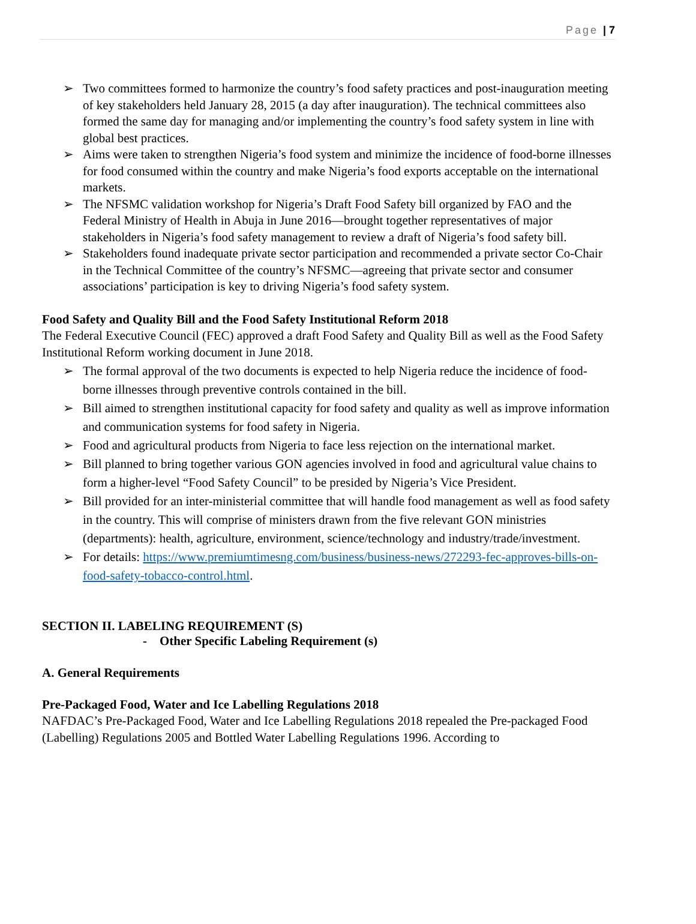Page | 7
➢ Two committees formed to harmonize the country’s food safety practices and post-inauguration meeting of key stakeholders held January 28, 2015 (a day after inauguration). The technical committees also formed the same day for managing and/or implementing the country’s food safety system in line with global best practices.
➢ Aims were taken to strengthen Nigeria’s food system and minimize the incidence of food-borne illnesses for food consumed within the country and make Nigeria’s food exports acceptable on the international markets.
➢ The NFSMC validation workshop for Nigeria’s Draft Food Safety bill organized by FAO and the Federal Ministry of Health in Abuja in June 2016—brought together representatives of major stakeholders in Nigeria’s food safety management to review a draft of Nigeria’s food safety bill.
➢ Stakeholders found inadequate private sector participation and recommended a private sector Co-Chair in the Technical Committee of the country’s NFSMC—agreeing that private sector and consumer associations’ participation is key to driving Nigeria’s food safety system.
Food Safety and Quality Bill and the Food Safety Institutional Reform 2018
The Federal Executive Council (FEC) approved a draft Food Safety and Quality Bill as well as the Food Safety Institutional Reform working document in June 2018.
➢ The formal approval of the two documents is expected to help Nigeria reduce the incidence of food-borne illnesses through preventive controls contained in the bill.
➢ Bill aimed to strengthen institutional capacity for food safety and quality as well as improve information and communication systems for food safety in Nigeria.
➢ Food and agricultural products from Nigeria to face less rejection on the international market.
➢ Bill planned to bring together various GON agencies involved in food and agricultural value chains to form a higher-level “Food Safety Council” to be presided by Nigeria’s Vice President.
➢ Bill provided for an inter-ministerial committee that will handle food management as well as food safety in the country. This will comprise of ministers drawn from the five relevant GON ministries (departments): health, agriculture, environment, science/technology and industry/trade/investment.
➢ For details: https://www.premiumtimesng.com/business/business-news/272293-fec-approves-bills-on-food-safety-tobacco-control.html.
SECTION II. LABELING REQUIREMENT (S)
- Other Specific Labeling Requirement (s)
A. General Requirements
Pre-Packaged Food, Water and Ice Labelling Regulations 2018
NAFDAC’s Pre-Packaged Food, Water and Ice Labelling Regulations 2018 repealed the Pre-packaged Food (Labelling) Regulations 2005 and Bottled Water Labelling Regulations 1996. According to